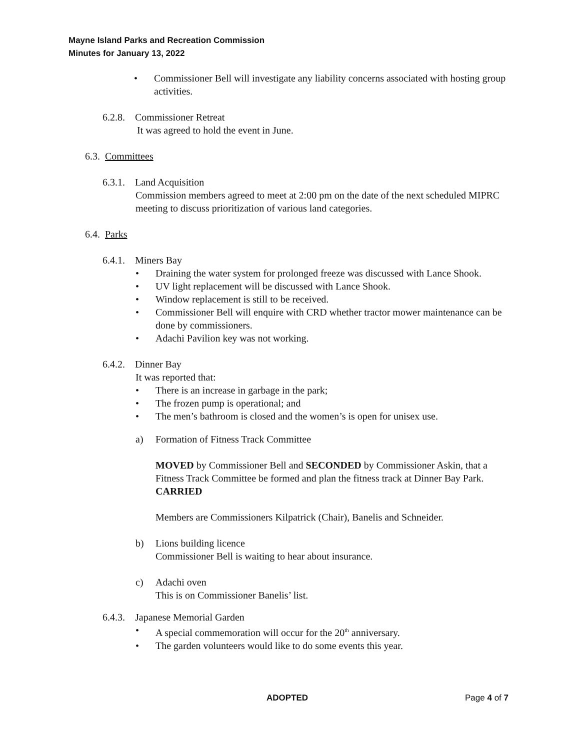Mayne Island Parks and Recreation Commission
Minutes for January 13, 2022
• Commissioner Bell will investigate any liability concerns associated with hosting group activities.
6.2.8. Commissioner Retreat
It was agreed to hold the event in June.
6.3. Committees
6.3.1. Land Acquisition
Commission members agreed to meet at 2:00 pm on the date of the next scheduled MIPRC meeting to discuss prioritization of various land categories.
6.4. Parks
6.4.1. Miners Bay
• Draining the water system for prolonged freeze was discussed with Lance Shook.
• UV light replacement will be discussed with Lance Shook.
• Window replacement is still to be received.
• Commissioner Bell will enquire with CRD whether tractor mower maintenance can be done by commissioners.
• Adachi Pavilion key was not working.
6.4.2. Dinner Bay
It was reported that:
• There is an increase in garbage in the park;
• The frozen pump is operational; and
• The men’s bathroom is closed and the women’s is open for unisex use.
a) Formation of Fitness Track Committee
MOVED by Commissioner Bell and SECONDED by Commissioner Askin, that a Fitness Track Committee be formed and plan the fitness track at Dinner Bay Park.
CARRIED
Members are Commissioners Kilpatrick (Chair), Banelis and Schneider.
b) Lions building licence
Commissioner Bell is waiting to hear about insurance.
c) Adachi oven
This is on Commissioner Banelis’ list.
6.4.3. Japanese Memorial Garden
• A special commemoration will occur for the 20<sup>th</sup> anniversary.
• The garden volunteers would like to do some events this year.
ADOPTED Page 4 of 7